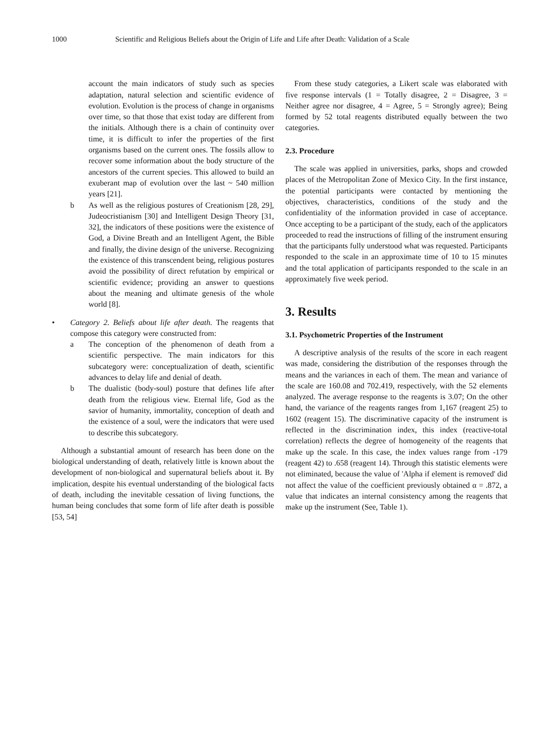1000 Scientific and Religious Beliefs about the Origin of Life and Life after Death: Validation of a Scale
account the main indicators of study such as species adaptation, natural selection and scientific evidence of evolution. Evolution is the process of change in organisms over time, so that those that exist today are different from the initials. Although there is a chain of continuity over time, it is difficult to infer the properties of the first organisms based on the current ones. The fossils allow to recover some information about the body structure of the ancestors of the current species. This allowed to build an exuberant map of evolution over the last ~ 540 million years [21].
b As well as the religious postures of Creationism [28, 29], Judeocristianism [30] and Intelligent Design Theory [31, 32], the indicators of these positions were the existence of God, a Divine Breath and an Intelligent Agent, the Bible and finally, the divine design of the universe. Recognizing the existence of this transcendent being, religious postures avoid the possibility of direct refutation by empirical or scientific evidence; providing an answer to questions about the meaning and ultimate genesis of the whole world [8].
• Category 2. Beliefs about life after death. The reagents that compose this category were constructed from:
a The conception of the phenomenon of death from a scientific perspective. The main indicators for this subcategory were: conceptualization of death, scientific advances to delay life and denial of death.
b The dualistic (body-soul) posture that defines life after death from the religious view. Eternal life, God as the savior of humanity, immortality, conception of death and the existence of a soul, were the indicators that were used to describe this subcategory.
Although a substantial amount of research has been done on the biological understanding of death, relatively little is known about the development of non-biological and supernatural beliefs about it. By implication, despite his eventual understanding of the biological facts of death, including the inevitable cessation of living functions, the human being concludes that some form of life after death is possible [53, 54]
From these study categories, a Likert scale was elaborated with five response intervals (1 = Totally disagree, 2 = Disagree, 3 = Neither agree nor disagree, 4 = Agree, 5 = Strongly agree); Being formed by 52 total reagents distributed equally between the two categories.
2.3. Procedure
The scale was applied in universities, parks, shops and crowded places of the Metropolitan Zone of Mexico City. In the first instance, the potential participants were contacted by mentioning the objectives, characteristics, conditions of the study and the confidentiality of the information provided in case of acceptance. Once accepting to be a participant of the study, each of the applicators proceeded to read the instructions of filling of the instrument ensuring that the participants fully understood what was requested. Participants responded to the scale in an approximate time of 10 to 15 minutes and the total application of participants responded to the scale in an approximately five week period.
3. Results
3.1. Psychometric Properties of the Instrument
A descriptive analysis of the results of the score in each reagent was made, considering the distribution of the responses through the means and the variances in each of them. The mean and variance of the scale are 160.08 and 702.419, respectively, with the 52 elements analyzed. The average response to the reagents is 3.07; On the other hand, the variance of the reagents ranges from 1,167 (reagent 25) to 1602 (reagent 15). The discriminative capacity of the instrument is reflected in the discrimination index, this index (reactive-total correlation) reflects the degree of homogeneity of the reagents that make up the scale. In this case, the index values range from -179 (reagent 42) to .658 (reagent 14). Through this statistic elements were not eliminated, because the value of 'Alpha if element is removed' did not affect the value of the coefficient previously obtained α = .872, a value that indicates an internal consistency among the reagents that make up the instrument (See, Table 1).